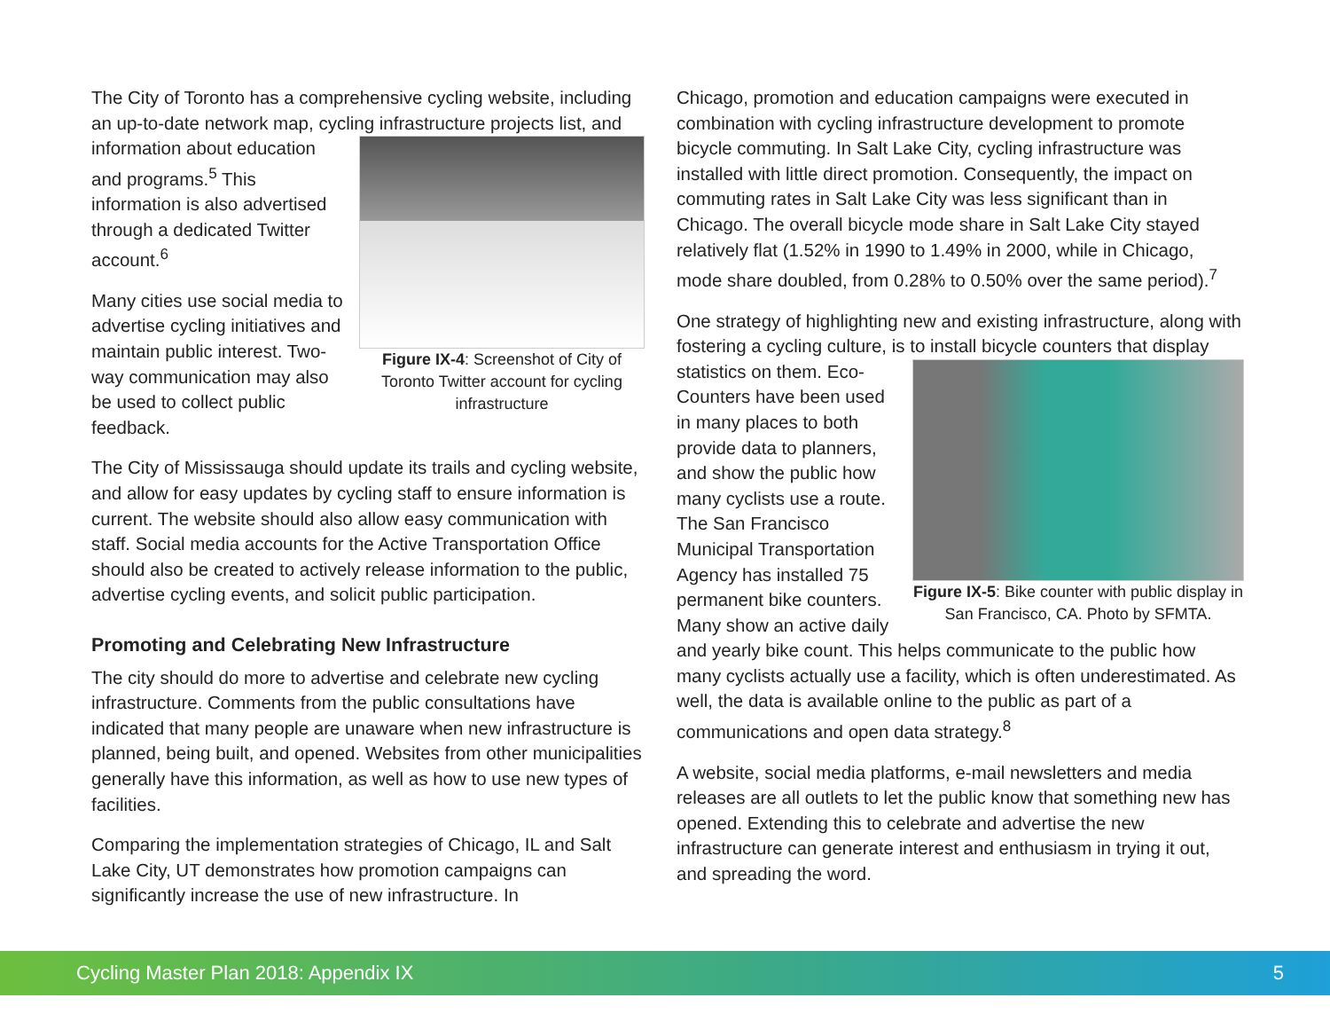The City of Toronto has a comprehensive cycling website, including an up-to-date network map, cycling infrastructure Figure IX-4: Screenshot of City of Toronto Twitter account for cycling infrastructure projects list, and information about education and programs.<sup>5</sup> This information is also advertised through a dedicated Twitter account.<sup>6</sup>
Many cities use social media to advertise cycling initiatives and maintain public interest. Two-way communication may also be used to collect public feedback.
The City of Mississauga should update its trails and cycling website, and allow for easy updates by cycling staff to ensure information is current. The website should also allow easy communication with staff. Social media accounts for the Active Transportation Office should also be created to actively release information to the public, advertise cycling events, and solicit public participation.
Promoting and Celebrating New Infrastructure
The city should do more to advertise and celebrate new cycling infrastructure. Comments from the public consultations have indicated that many people are unaware when new infrastructure is planned, being built, and opened. Websites from other municipalities generally have this information, as well as how to use new types of facilities.
Comparing the implementation strategies of Chicago, IL and Salt Lake City, UT demonstrates how promotion campaigns can significantly increase the use of new infrastructure. In
Chicago, promotion and education campaigns were executed in combination with cycling infrastructure development to promote bicycle commuting. In Salt Lake City, cycling infrastructure was installed with little direct promotion. Consequently, the impact on commuting rates in Salt Lake City was less significant than in Chicago. The overall bicycle mode share in Salt Lake City stayed relatively flat (1.52% in 1990 to 1.49% in 2000, while in Chicago, mode share doubled, from 0.28% to 0.50% over the same period).<sup>7</sup>
One strategy of highlighting new and existing infrastructure, along with fostering a cycling culture, is to install bicycle Figure IX-5: Bike counter with public display in San Francisco, CA. Photo by SFMTA. counters that display statistics on them. Eco-Counters have been used in many places to both provide data to planners, and show the public how many cyclists use a route. The San Francisco Municipal Transportation Agency has installed 75 permanent bike counters. Many show an active daily and yearly bike count. This helps communicate to the public how many cyclists actually use a facility, which is often underestimated. As well, the data is available online to the public as part of a communications and open data strategy.<sup>8</sup>
A website, social media platforms, e-mail newsletters and media releases are all outlets to let the public know that something new has opened. Extending this to celebrate and advertise the new infrastructure can generate interest and enthusiasm in trying it out, and spreading the word.
Cycling Master Plan 2018: Appendix IX 5